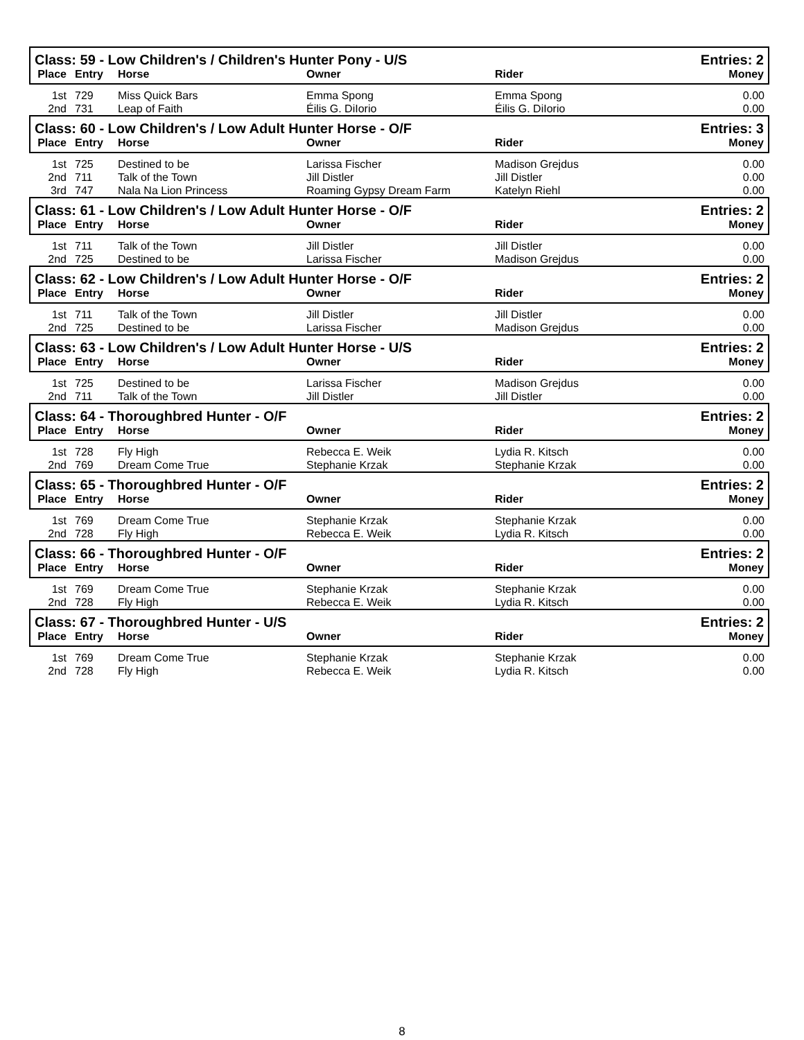| Class: 59 - Low Children's / Children's Hunter Pony - U/S | | | | | Entries: 2 |
| Place | Entry | Horse | Owner | Rider | Money |
| 1st | 729 | Miss Quick Bars | Emma Spong | Emma Spong | 0.00 |
| 2nd | 731 | Leap of Faith | Éilis G. DiIorio | Éilis G. DiIorio | 0.00 |
| Class: 60 - Low Children's / Low Adult Hunter Horse - O/F | | | | | Entries: 3 |
| Place | Entry | Horse | Owner | Rider | Money |
| 1st | 725 | Destined to be | Larissa Fischer | Madison Grejdus | 0.00 |
| 2nd | 711 | Talk of the Town | Jill Distler | Jill Distler | 0.00 |
| 3rd | 747 | Nala Na Lion Princess | Roaming Gypsy Dream Farm | Katelyn Riehl | 0.00 |
| Class: 61 - Low Children's / Low Adult Hunter Horse - O/F | | | | | Entries: 2 |
| Place | Entry | Horse | Owner | Rider | Money |
| 1st | 711 | Talk of the Town | Jill Distler | Jill Distler | 0.00 |
| 2nd | 725 | Destined to be | Larissa Fischer | Madison Grejdus | 0.00 |
| Class: 62 - Low Children's / Low Adult Hunter Horse - O/F | | | | | Entries: 2 |
| Place | Entry | Horse | Owner | Rider | Money |
| 1st | 711 | Talk of the Town | Jill Distler | Jill Distler | 0.00 |
| 2nd | 725 | Destined to be | Larissa Fischer | Madison Grejdus | 0.00 |
| Class: 63 - Low Children's / Low Adult Hunter Horse - U/S | | | | | Entries: 2 |
| Place | Entry | Horse | Owner | Rider | Money |
| 1st | 725 | Destined to be | Larissa Fischer | Madison Grejdus | 0.00 |
| 2nd | 711 | Talk of the Town | Jill Distler | Jill Distler | 0.00 |
| Class: 64 - Thoroughbred Hunter - O/F | | | | | Entries: 2 |
| Place | Entry | Horse | Owner | Rider | Money |
| 1st | 728 | Fly High | Rebecca E. Weik | Lydia R. Kitsch | 0.00 |
| 2nd | 769 | Dream Come True | Stephanie Krzak | Stephanie Krzak | 0.00 |
| Class: 65 - Thoroughbred Hunter - O/F | | | | | Entries: 2 |
| Place | Entry | Horse | Owner | Rider | Money |
| 1st | 769 | Dream Come True | Stephanie Krzak | Stephanie Krzak | 0.00 |
| 2nd | 728 | Fly High | Rebecca E. Weik | Lydia R. Kitsch | 0.00 |
| Class: 66 - Thoroughbred Hunter - O/F | | | | | Entries: 2 |
| Place | Entry | Horse | Owner | Rider | Money |
| 1st | 769 | Dream Come True | Stephanie Krzak | Stephanie Krzak | 0.00 |
| 2nd | 728 | Fly High | Rebecca E. Weik | Lydia R. Kitsch | 0.00 |
| Class: 67 - Thoroughbred Hunter - U/S | | | | | Entries: 2 |
| Place | Entry | Horse | Owner | Rider | Money |
| 1st | 769 | Dream Come True | Stephanie Krzak | Stephanie Krzak | 0.00 |
| 2nd | 728 | Fly High | Rebecca E. Weik | Lydia R. Kitsch | 0.00 |
8